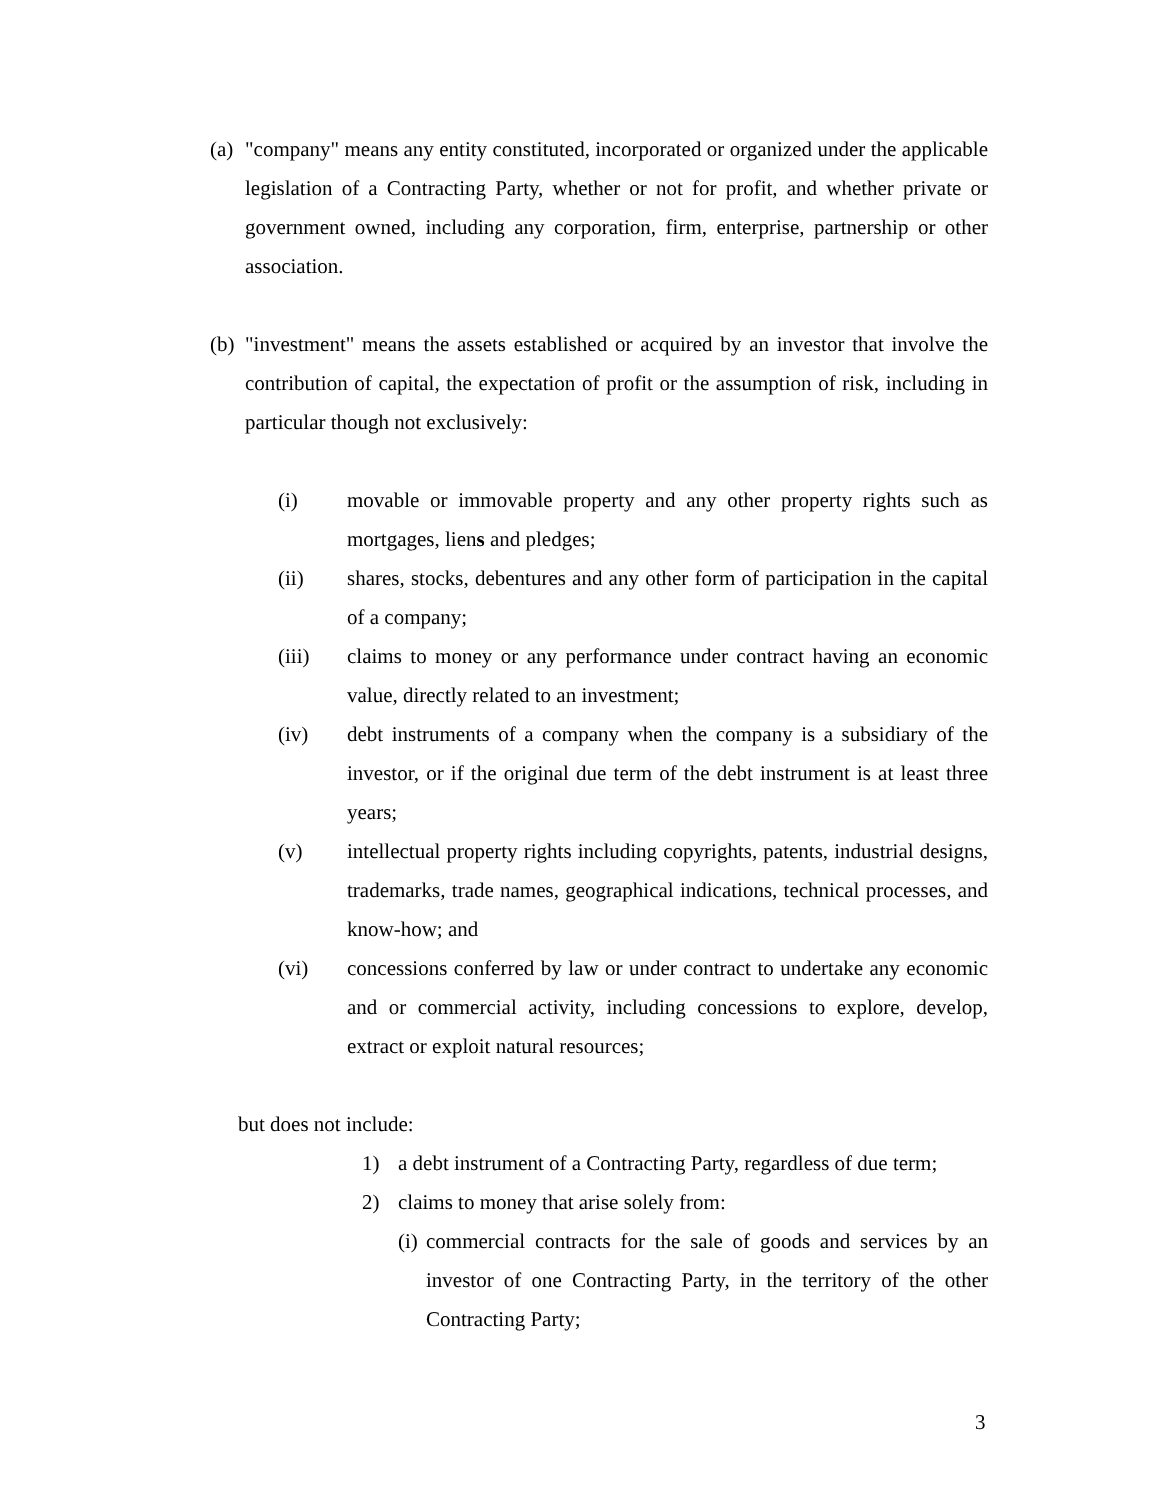(a) "company" means any entity constituted, incorporated or organized under the applicable legislation of a Contracting Party, whether or not for profit, and whether private or government owned, including any corporation, firm, enterprise, partnership or other association.
(b) "investment" means the assets established or acquired by an investor that involve the contribution of capital, the expectation of profit or the assumption of risk, including in particular though not exclusively:
(i) movable or immovable property and any other property rights such as mortgages, liens and pledges;
(ii) shares, stocks, debentures and any other form of participation in the capital of a company;
(iii) claims to money or any performance under contract having an economic value, directly related to an investment;
(iv) debt instruments of a company when the company is a subsidiary of the investor, or if the original due term of the debt instrument is at least three years;
(v) intellectual property rights including copyrights, patents, industrial designs, trademarks, trade names, geographical indications, technical processes, and know-how; and
(vi) concessions conferred by law or under contract to undertake any economic and or commercial activity, including concessions to explore, develop, extract or exploit natural resources;
but does not include:
1) a debt instrument of a Contracting Party, regardless of due term;
2) claims to money that arise solely from:
(i) commercial contracts for the sale of goods and services by an investor of one Contracting Party, in the territory of the other Contracting Party;
3